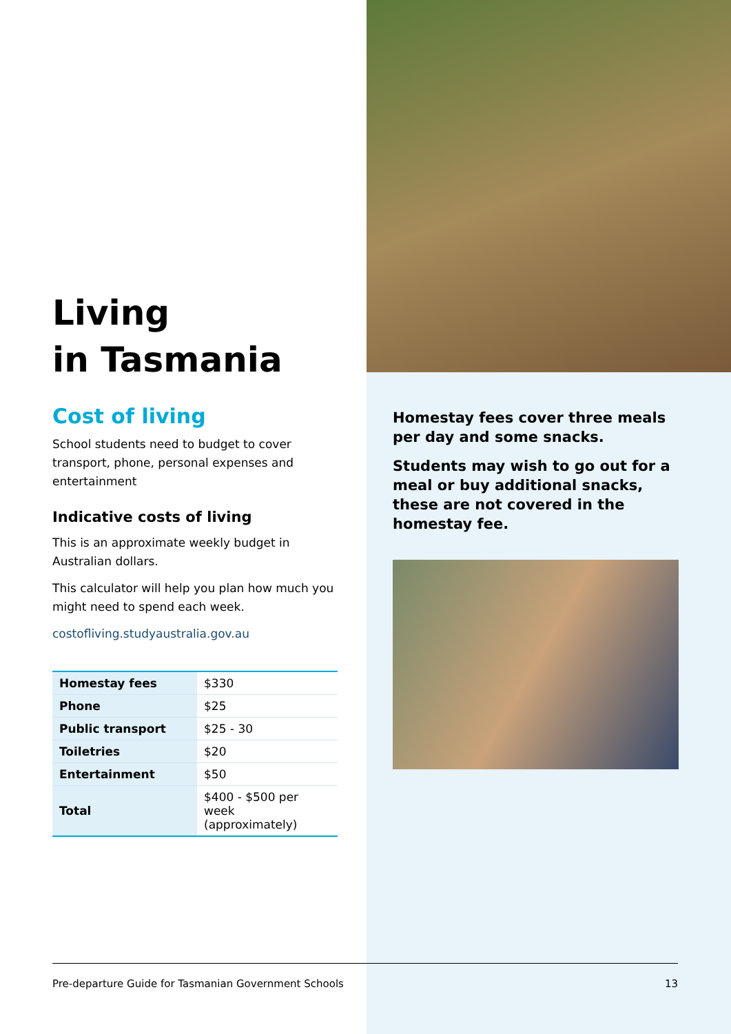Living
in Tasmania
Cost of living
School students need to budget to cover transport, phone, personal expenses and entertainment
Indicative costs of living
This is an approximate weekly budget in Australian dollars.
This calculator will help you plan how much you might need to spend each week.
costofliving.studyaustralia.gov.au
| Homestay fees | $330 |
| Phone | $25 |
| Public transport | $25 - 30 |
| Toiletries | $20 |
| Entertainment | $50 |
| Total | $400 - $500 per week (approximately) |
Homestay fees cover three meals per day and some snacks.
Students may wish to go out for a meal or buy additional snacks, these are not covered in the homestay fee.
Pre-departure Guide for Tasmanian Government Schools 13